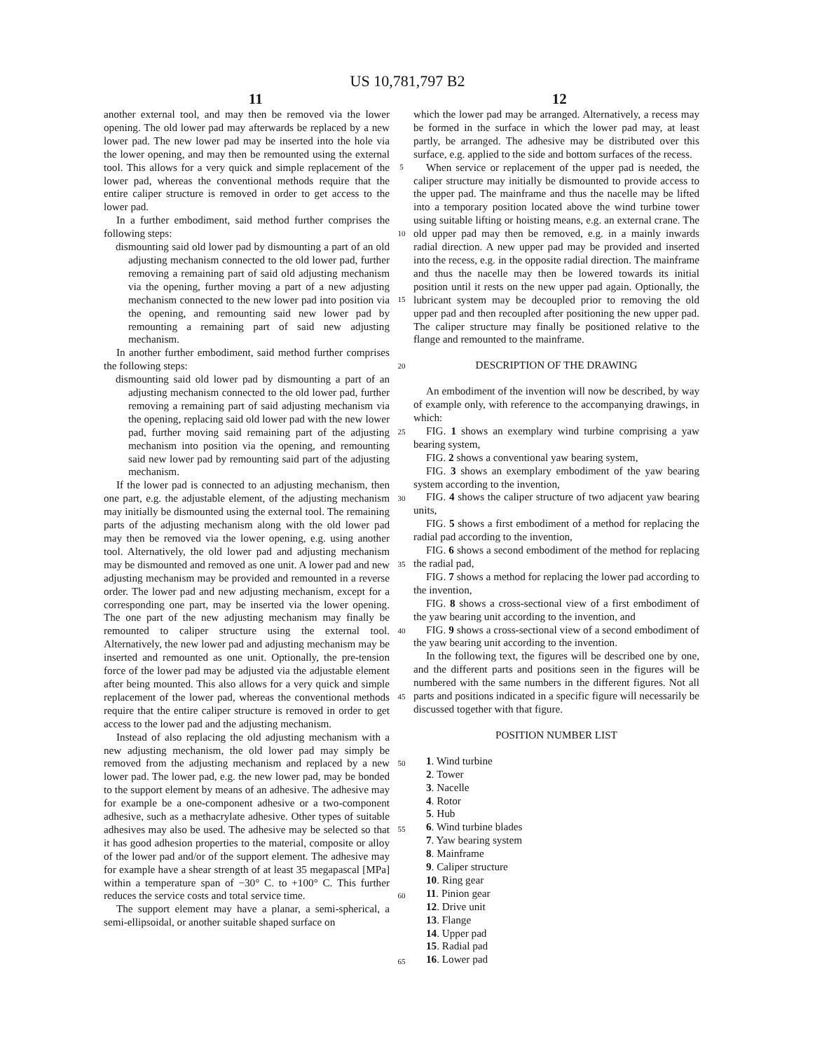US 10,781,797 B2
11 12
another external tool, and may then be removed via the lower opening. The old lower pad may afterwards be replaced by a new lower pad. The new lower pad may be inserted into the hole via the lower opening, and may then be remounted using the external tool. This allows for a very quick and simple replacement of the lower pad, whereas the conventional methods require that the entire caliper structure is removed in order to get access to the lower pad.
In a further embodiment, said method further comprises the following steps:
dismounting said old lower pad by dismounting a part of an old adjusting mechanism connected to the old lower pad, further removing a remaining part of said old adjusting mechanism via the opening, further moving a part of a new adjusting mechanism connected to the new lower pad into position via the opening, and remounting said new lower pad by remounting a remaining part of said new adjusting mechanism.
In another further embodiment, said method further comprises the following steps:
dismounting said old lower pad by dismounting a part of an adjusting mechanism connected to the old lower pad, further removing a remaining part of said adjusting mechanism via the opening, replacing said old lower pad with the new lower pad, further moving said remaining part of the adjusting mechanism into position via the opening, and remounting said new lower pad by remounting said part of the adjusting mechanism.
If the lower pad is connected to an adjusting mechanism, then one part, e.g. the adjustable element, of the adjusting mechanism may initially be dismounted using the external tool. The remaining parts of the adjusting mechanism along with the old lower pad may then be removed via the lower opening, e.g. using another tool. Alternatively, the old lower pad and adjusting mechanism may be dismounted and removed as one unit. A lower pad and new adjusting mechanism may be provided and remounted in a reverse order. The lower pad and new adjusting mechanism, except for a corresponding one part, may be inserted via the lower opening. The one part of the new adjusting mechanism may finally be remounted to caliper structure using the external tool. Alternatively, the new lower pad and adjusting mechanism may be inserted and remounted as one unit. Optionally, the pre-tension force of the lower pad may be adjusted via the adjustable element after being mounted. This also allows for a very quick and simple replacement of the lower pad, whereas the conventional methods require that the entire caliper structure is removed in order to get access to the lower pad and the adjusting mechanism.
Instead of also replacing the old adjusting mechanism with a new adjusting mechanism, the old lower pad may simply be removed from the adjusting mechanism and replaced by a new lower pad. The lower pad, e.g. the new lower pad, may be bonded to the support element by means of an adhesive. The adhesive may for example be a one-component adhesive or a two-component adhesive, such as a methacrylate adhesive. Other types of suitable adhesives may also be used. The adhesive may be selected so that it has good adhesion properties to the material, composite or alloy of the lower pad and/or of the support element. The adhesive may for example have a shear strength of at least 35 megapascal [MPa] within a temperature span of −30° C. to +100° C. This further reduces the service costs and total service time.
The support element may have a planar, a semi-spherical, a semi-ellipsoidal, or another suitable shaped surface on
5
10
15
20
25
30
35
40
45
50
55
60
65
which the lower pad may be arranged. Alternatively, a recess may be formed in the surface in which the lower pad may, at least partly, be arranged. The adhesive may be distributed over this surface, e.g. applied to the side and bottom surfaces of the recess.
When service or replacement of the upper pad is needed, the caliper structure may initially be dismounted to provide access to the upper pad. The mainframe and thus the nacelle may be lifted into a temporary position located above the wind turbine tower using suitable lifting or hoisting means, e.g. an external crane. The old upper pad may then be removed, e.g. in a mainly inwards radial direction. A new upper pad may be provided and inserted into the recess, e.g. in the opposite radial direction. The mainframe and thus the nacelle may then be lowered towards its initial position until it rests on the new upper pad again. Optionally, the lubricant system may be decoupled prior to removing the old upper pad and then recoupled after positioning the new upper pad. The caliper structure may finally be positioned relative to the flange and remounted to the mainframe.
DESCRIPTION OF THE DRAWING
An embodiment of the invention will now be described, by way of example only, with reference to the accompanying drawings, in which:
FIG. 1 shows an exemplary wind turbine comprising a yaw bearing system,
FIG. 2 shows a conventional yaw bearing system,
FIG. 3 shows an exemplary embodiment of the yaw bearing system according to the invention,
FIG. 4 shows the caliper structure of two adjacent yaw bearing units,
FIG. 5 shows a first embodiment of a method for replacing the radial pad according to the invention,
FIG. 6 shows a second embodiment of the method for replacing the radial pad,
FIG. 7 shows a method for replacing the lower pad according to the invention,
FIG. 8 shows a cross-sectional view of a first embodiment of the yaw bearing unit according to the invention, and
FIG. 9 shows a cross-sectional view of a second embodiment of the yaw bearing unit according to the invention.
In the following text, the figures will be described one by one, and the different parts and positions seen in the figures will be numbered with the same numbers in the different figures. Not all parts and positions indicated in a specific figure will necessarily be discussed together with that figure.
POSITION NUMBER LIST
1. Wind turbine
2. Tower
3. Nacelle
4. Rotor
5. Hub
6. Wind turbine blades
7. Yaw bearing system
8. Mainframe
9. Caliper structure
10. Ring gear
11. Pinion gear
12. Drive unit
13. Flange
14. Upper pad
15. Radial pad
16. Lower pad